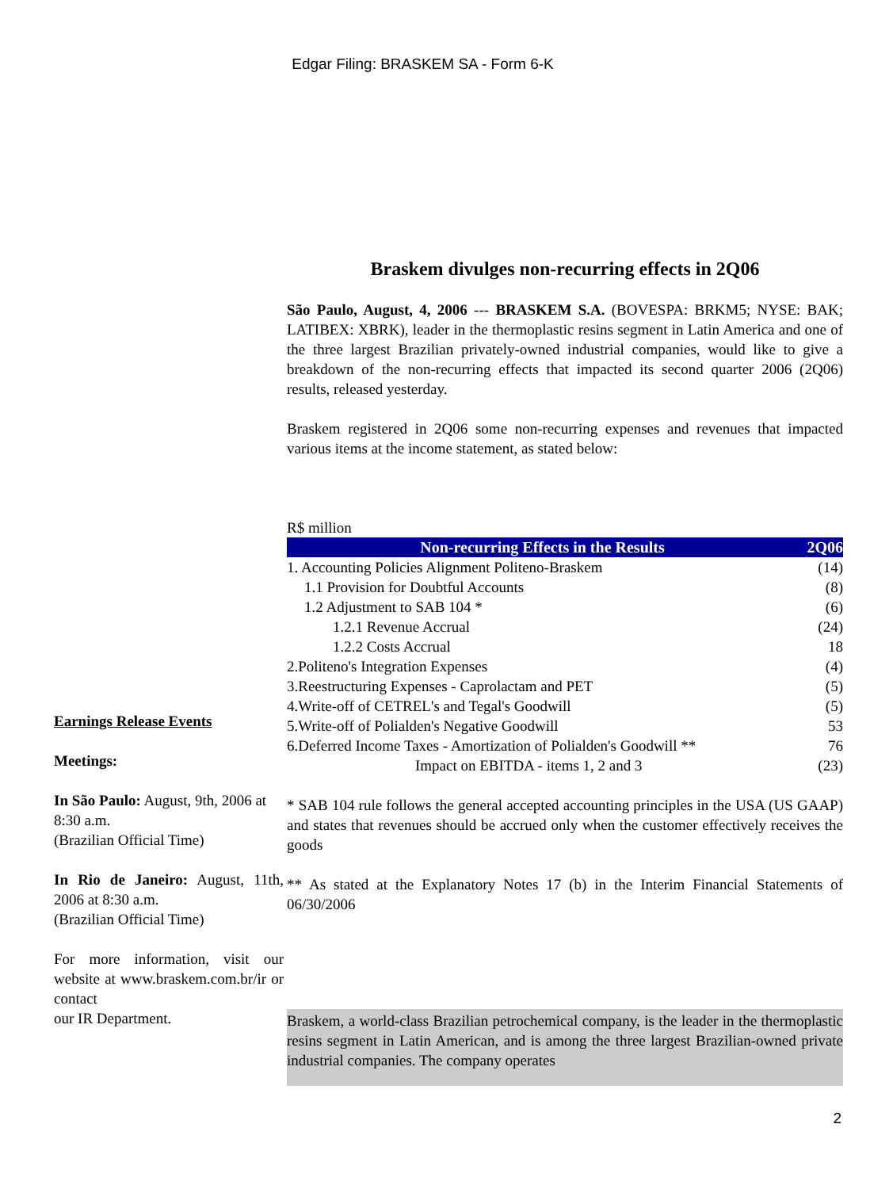Edgar Filing: BRASKEM SA - Form 6-K
Earnings Release Events
Meetings:
In São Paulo: August, 9th, 2006 at
8:30 a.m.
(Brazilian Official Time)
In Rio de Janeiro: August, 11th, 2006 at 8:30 a.m.
(Brazilian Official Time)
For more information, visit our website at www.braskem.com.br/ir or contact
our IR Department.
Braskem divulges non-recurring effects in 2Q06
São Paulo, August, 4, 2006 --- BRASKEM S.A. (BOVESPA: BRKM5; NYSE: BAK; LATIBEX: XBRK), leader in the thermoplastic resins segment in Latin America and one of the three largest Brazilian privately-owned industrial companies, would like to give a breakdown of the non-recurring effects that impacted its second quarter 2006 (2Q06) results, released yesterday.
Braskem registered in 2Q06 some non-recurring expenses and revenues that impacted various items at the income statement, as stated below:
R$ million
| Non-recurring Effects in the Results | 2Q06 |
| --- | --- |
| 1. Accounting Policies Alignment Politeno-Braskem | (14) |
| 1.1 Provision for Doubtful Accounts | (8) |
| 1.2 Adjustment to SAB 104 * | (6) |
| 1.2.1 Revenue Accrual | (24) |
| 1.2.2 Costs Accrual | 18 |
| 2.Politeno's Integration Expenses | (4) |
| 3.Reestructuring Expenses - Caprolactam and PET | (5) |
| 4.Write-off of CETREL's and Tegal's Goodwill | (5) |
| 5.Write-off of Polialden's Negative Goodwill | 53 |
| 6.Deferred Income Taxes - Amortization of Polialden's Goodwill ** | 76 |
| Impact on EBITDA - items 1, 2 and 3 | (23) |
* SAB 104 rule follows the general accepted accounting principles in the USA (US GAAP) and states that revenues should be accrued only when the customer effectively receives the goods
** As stated at the Explanatory Notes 17 (b) in the Interim Financial Statements of 06/30/2006
Braskem, a world-class Brazilian petrochemical company, is the leader in the thermoplastic resins segment in Latin American, and is among the three largest Brazilian-owned private industrial companies. The company operates
2